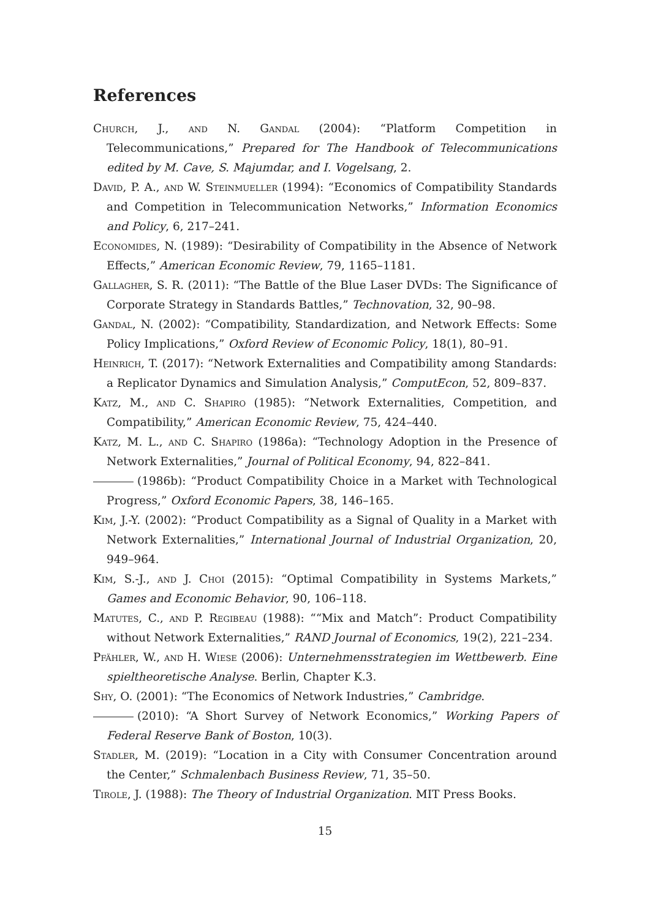References
Church, J., and N. Gandal (2004): “Platform Competition in Telecommunications,” Prepared for The Handbook of Telecommunications edited by M. Cave, S. Majumdar, and I. Vogelsang, 2.
David, P. A., and W. Steinmueller (1994): “Economics of Compatibility Standards and Competition in Telecommunication Networks,” Information Economics and Policy, 6, 217–241.
Economides, N. (1989): “Desirability of Compatibility in the Absence of Network Effects,” American Economic Review, 79, 1165–1181.
Gallagher, S. R. (2011): “The Battle of the Blue Laser DVDs: The Significance of Corporate Strategy in Standards Battles,” Technovation, 32, 90–98.
Gandal, N. (2002): “Compatibility, Standardization, and Network Effects: Some Policy Implications,” Oxford Review of Economic Policy, 18(1), 80–91.
Heinrich, T. (2017): “Network Externalities and Compatibility among Standards: a Replicator Dynamics and Simulation Analysis,” ComputEcon, 52, 809–837.
Katz, M., and C. Shapiro (1985): “Network Externalities, Competition, and Compatibility,” American Economic Review, 75, 424–440.
Katz, M. L., and C. Shapiro (1986a): “Technology Adoption in the Presence of Network Externalities,” Journal of Political Economy, 94, 822–841.
(1986b): “Product Compatibility Choice in a Market with Technological Progress,” Oxford Economic Papers, 38, 146–165.
Kim, J.-Y. (2002): “Product Compatibility as a Signal of Quality in a Market with Network Externalities,” International Journal of Industrial Organization, 20, 949–964.
Kim, S.-J., and J. Choi (2015): “Optimal Compatibility in Systems Markets,” Games and Economic Behavior, 90, 106–118.
Matutes, C., and P. Regibeau (1988): ““Mix and Match”: Product Compatibility without Network Externalities,” RAND Journal of Economics, 19(2), 221–234.
Pfähler, W., and H. Wiese (2006): Unternehmensstrategien im Wettbewerb. Eine spieltheoretische Analyse. Berlin, Chapter K.3.
Shy, O. (2001): “The Economics of Network Industries,” Cambridge.
(2010): “A Short Survey of Network Economics,” Working Papers of Federal Reserve Bank of Boston, 10(3).
Stadler, M. (2019): “Location in a City with Consumer Concentration around the Center,” Schmalenbach Business Review, 71, 35–50.
Tirole, J. (1988): The Theory of Industrial Organization. MIT Press Books.
15